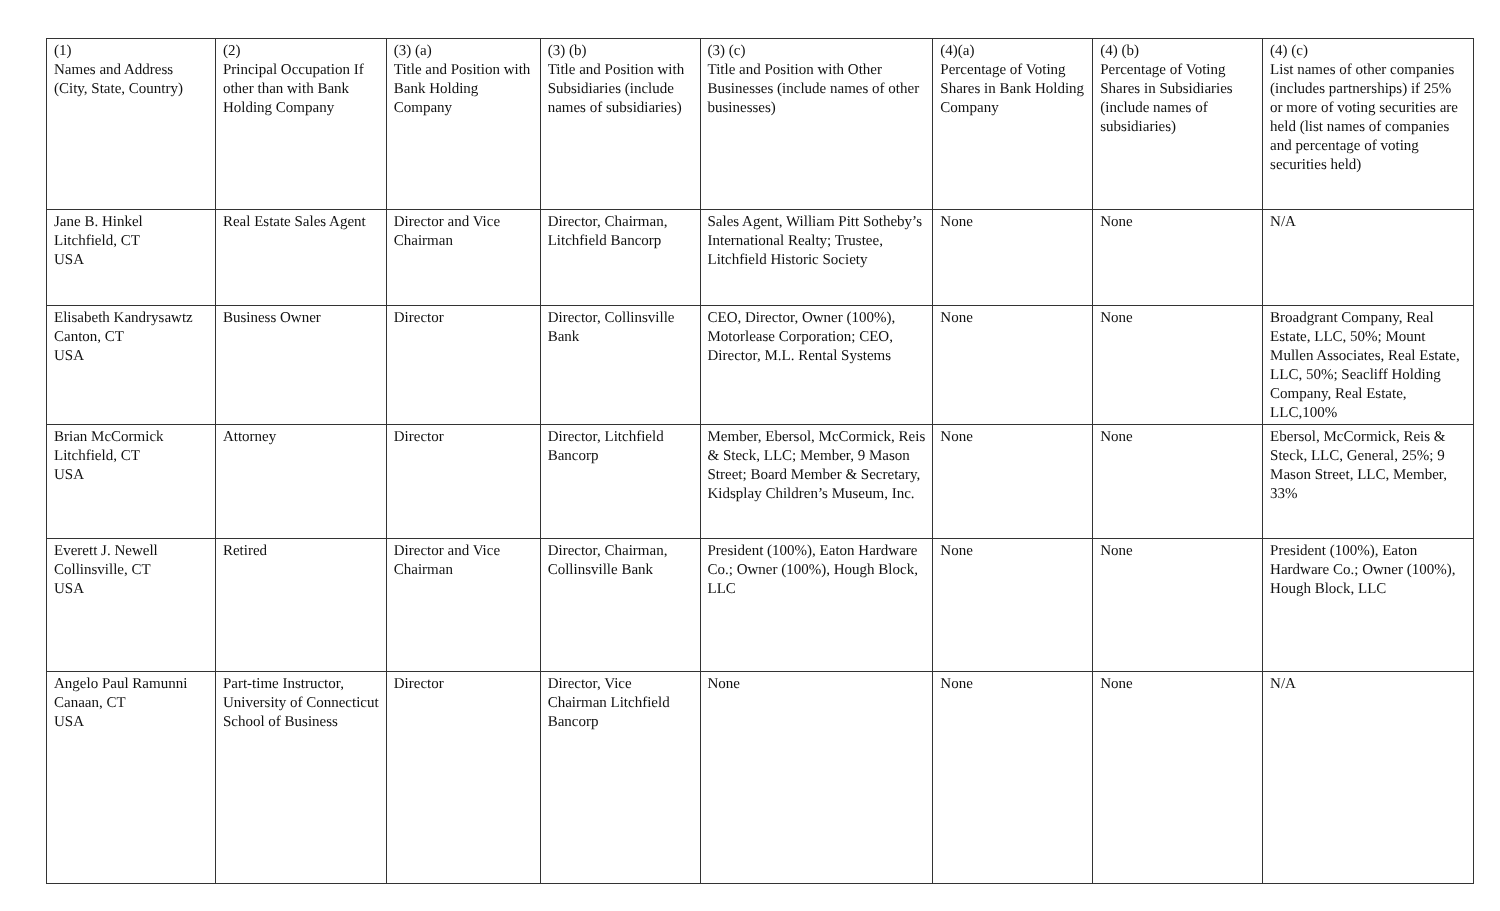| (1) Names and Address (City, State, Country) | (2) Principal Occupation If other than with Bank Holding Company | (3) (a) Title and Position with Bank Holding Company | (3) (b) Title and Position with Subsidiaries (include names of subsidiaries) | (3) (c) Title and Position with Other Businesses (include names of other businesses) | (4)(a) Percentage of Voting Shares in Bank Holding Company | (4) (b) Percentage of Voting Shares in Subsidiaries (include names of subsidiaries) | (4) (c) List names of other companies (includes partnerships) if 25% or more of voting securities are held (list names of companies and percentage of voting securities held) |
| Jane B. Hinkel Litchfield, CT USA | Real Estate Sales Agent | Director and Vice Chairman | Director, Chairman, Litchfield Bancorp | Sales Agent, William Pitt Sotheby’s International Realty; Trustee, Litchfield Historic Society | None | None | N/A |
| Elisabeth Kandrysawtz Canton, CT USA | Business Owner | Director | Director, Collinsville Bank | CEO, Director, Owner (100%), Motorlease Corporation; CEO, Director, M.L. Rental Systems | None | None | Broadgrant Company, Real Estate, LLC, 50%; Mount Mullen Associates, Real Estate, LLC, 50%; Seacliff Holding Company, Real Estate, LLC,100% |
| Brian McCormick Litchfield, CT USA | Attorney | Director | Director, Litchfield Bancorp | Member, Ebersol, McCormick, Reis & Steck, LLC; Member, 9 Mason Street; Board Member & Secretary, Kidsplay Children’s Museum, Inc. | None | None | Ebersol, McCormick, Reis & Steck, LLC, General, 25%; 9 Mason Street, LLC, Member, 33% |
| Everett J. Newell Collinsville, CT USA | Retired | Director and Vice Chairman | Director, Chairman, Collinsville Bank | President (100%), Eaton Hardware Co.; Owner (100%), Hough Block, LLC | None | None | President (100%), Eaton Hardware Co.; Owner (100%), Hough Block, LLC |
| Angelo Paul Ramunni Canaan, CT USA | Part-time Instructor, University of Connecticut School of Business | Director | Director, Vice Chairman Litchfield Bancorp | None | None | None | N/A |